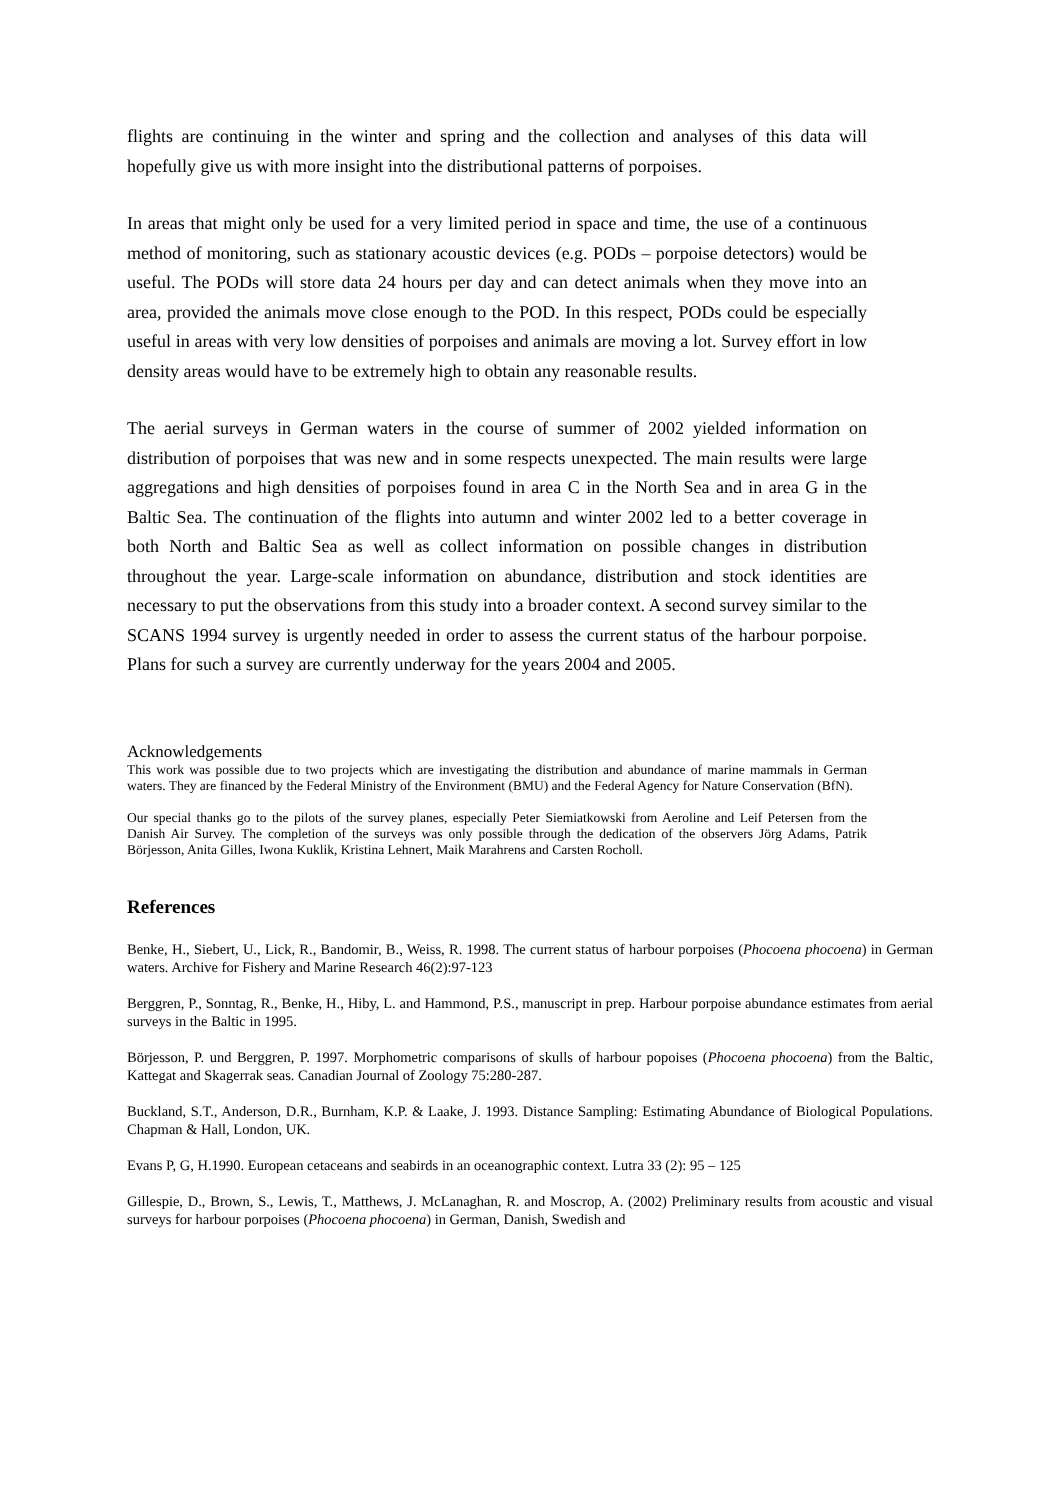flights are continuing in the winter and spring and the collection and analyses of this data will hopefully give us with more insight into the distributional patterns of porpoises.
In areas that might only be used for a very limited period in space and time, the use of a continuous method of monitoring, such as stationary acoustic devices (e.g. PODs – porpoise detectors) would be useful. The PODs will store data 24 hours per day and can detect animals when they move into an area, provided the animals move close enough to the POD. In this respect, PODs could be especially useful in areas with very low densities of porpoises and animals are moving a lot. Survey effort in low density areas would have to be extremely high to obtain any reasonable results.
The aerial surveys in German waters in the course of summer of 2002 yielded information on distribution of porpoises that was new and in some respects unexpected. The main results were large aggregations and high densities of porpoises found in area C in the North Sea and in area G in the Baltic Sea. The continuation of the flights into autumn and winter 2002 led to a better coverage in both North and Baltic Sea as well as collect information on possible changes in distribution throughout the year. Large-scale information on abundance, distribution and stock identities are necessary to put the observations from this study into a broader context. A second survey similar to the SCANS 1994 survey is urgently needed in order to assess the current status of the harbour porpoise. Plans for such a survey are currently underway for the years 2004 and 2005.
Acknowledgements
This work was possible due to two projects which are investigating the distribution and abundance of marine mammals in German waters. They are financed by the Federal Ministry of the Environment (BMU) and the Federal Agency for Nature Conservation (BfN).
Our special thanks go to the pilots of the survey planes, especially Peter Siemiatkowski from Aeroline and Leif Petersen from the Danish Air Survey. The completion of the surveys was only possible through the dedication of the observers Jörg Adams, Patrik Börjesson, Anita Gilles, Iwona Kuklik, Kristina Lehnert, Maik Marahrens and Carsten Rocholl.
References
Benke, H., Siebert, U., Lick, R., Bandomir, B., Weiss, R. 1998. The current status of harbour porpoises (Phocoena phocoena) in German waters. Archive for Fishery and Marine Research 46(2):97-123
Berggren, P., Sonntag, R., Benke, H., Hiby, L. and Hammond, P.S., manuscript in prep. Harbour porpoise abundance estimates from aerial surveys in the Baltic in 1995.
Börjesson, P. und Berggren, P. 1997. Morphometric comparisons of skulls of harbour popoises (Phocoena phocoena) from the Baltic, Kattegat and Skagerrak seas. Canadian Journal of Zoology 75:280-287.
Buckland, S.T., Anderson, D.R., Burnham, K.P. & Laake, J. 1993. Distance Sampling: Estimating Abundance of Biological Populations. Chapman & Hall, London, UK.
Evans P, G, H.1990. European cetaceans and seabirds in an oceanographic context. Lutra 33 (2): 95 – 125
Gillespie, D., Brown, S., Lewis, T., Matthews, J. McLanaghan, R. and Moscrop, A. (2002) Preliminary results from acoustic and visual surveys for harbour porpoises (Phocoena phocoena) in German, Danish, Swedish and